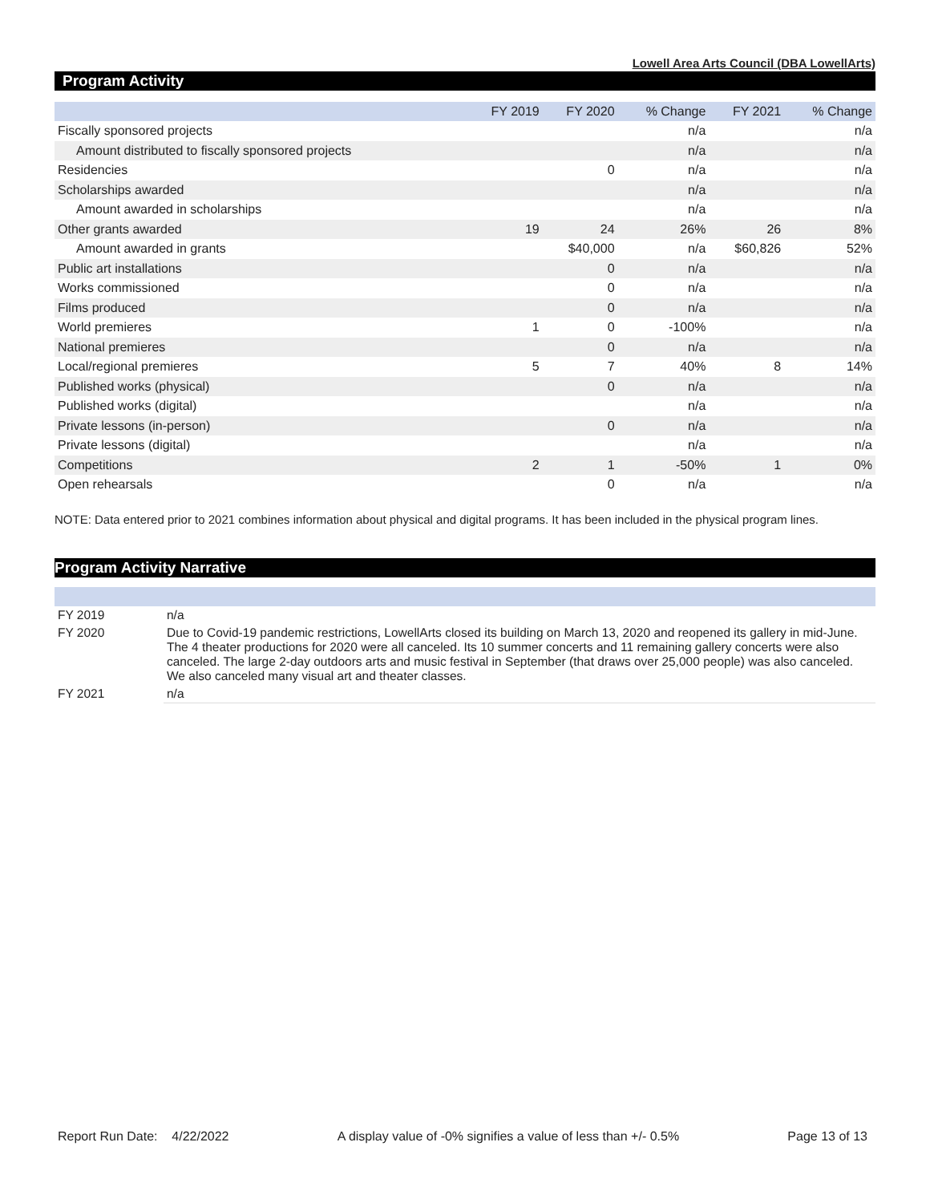Lowell Area Arts Council (DBA LowellArts)
Program Activity
| | FY 2019 | FY 2020 | % Change | FY 2021 | % Change |
| --- | --- | --- | --- | --- | --- |
| Fiscally sponsored projects | | | n/a | | n/a |
| Amount distributed to fiscally sponsored projects | | | n/a | | n/a |
| Residencies | | 0 | n/a | | n/a |
| Scholarships awarded | | | n/a | | n/a |
| Amount awarded in scholarships | | | n/a | | n/a |
| Other grants awarded | 19 | 24 | 26% | 26 | 8% |
| Amount awarded in grants | | $40,000 | n/a | $60,826 | 52% |
| Public art installations | | 0 | n/a | | n/a |
| Works commissioned | | 0 | n/a | | n/a |
| Films produced | | 0 | n/a | | n/a |
| World premieres | 1 | 0 | -100% | | n/a |
| National premieres | | 0 | n/a | | n/a |
| Local/regional premieres | 5 | 7 | 40% | 8 | 14% |
| Published works (physical) | | 0 | n/a | | n/a |
| Published works (digital) | | | n/a | | n/a |
| Private lessons (in-person) | | 0 | n/a | | n/a |
| Private lessons (digital) | | | n/a | | n/a |
| Competitions | 2 | 1 | -50% | 1 | 0% |
| Open rehearsals | | 0 | n/a | | n/a |
NOTE: Data entered prior to 2021 combines information about physical and digital programs. It has been included in the physical program lines.
Program Activity Narrative
| FY 2019 | n/a |
| FY 2020 | Due to Covid-19 pandemic restrictions, LowellArts closed its building on March 13, 2020 and reopened its gallery in mid-June. The 4 theater productions for 2020 were all canceled. Its 10 summer concerts and 11 remaining gallery concerts were also canceled. The large 2-day outdoors arts and music festival in September (that draws over 25,000 people) was also canceled. We also canceled many visual art and theater classes. |
| FY 2021 | n/a |
Report Run Date: 4/22/2022 A display value of -0% signifies a value of less than +/- 0.5% Page 13 of 13